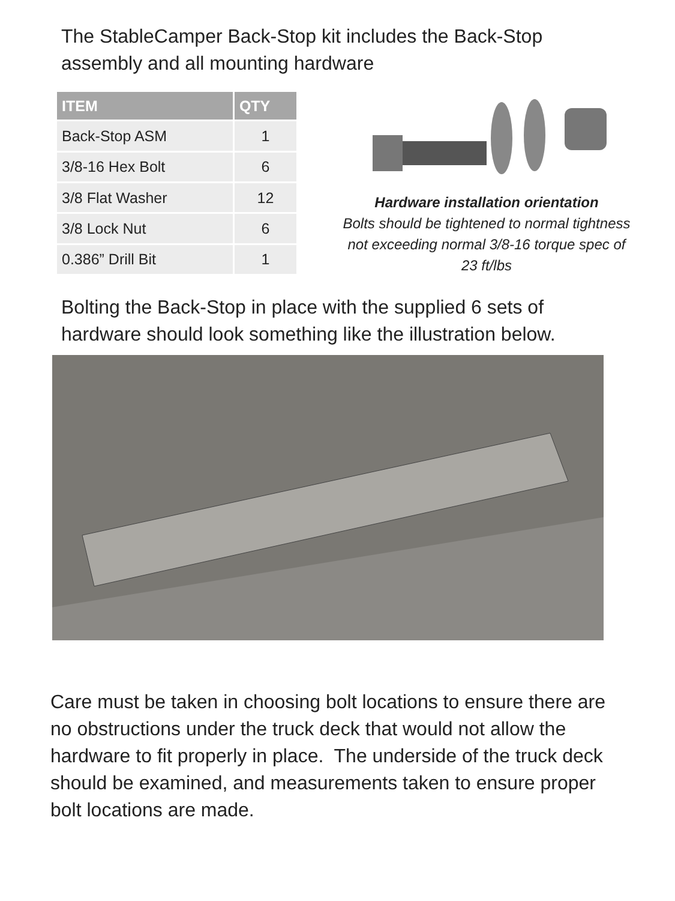The StableCamper Back-Stop kit includes the Back-Stop
assembly and all mounting hardware
| ITEM | QTY |
| --- | --- |
| Back-Stop ASM | 1 |
| 3/8-16 Hex Bolt | 6 |
| 3/8 Flat Washer | 12 |
| 3/8 Lock Nut | 6 |
| 0.386” Drill Bit | 1 |
Hardware installation orientation
Bolts should be tightened to normal tightness
not exceeding normal 3/8-16 torque spec of
23 ft/lbs
Bolting the Back-Stop in place with the supplied 6 sets of
hardware should look something like the illustration below.
Care must be taken in choosing bolt locations to ensure there are no obstructions under the truck deck that would not allow the hardware to fit properly in place. The underside of the truck deck should be examined, and measurements taken to ensure proper bolt locations are made.